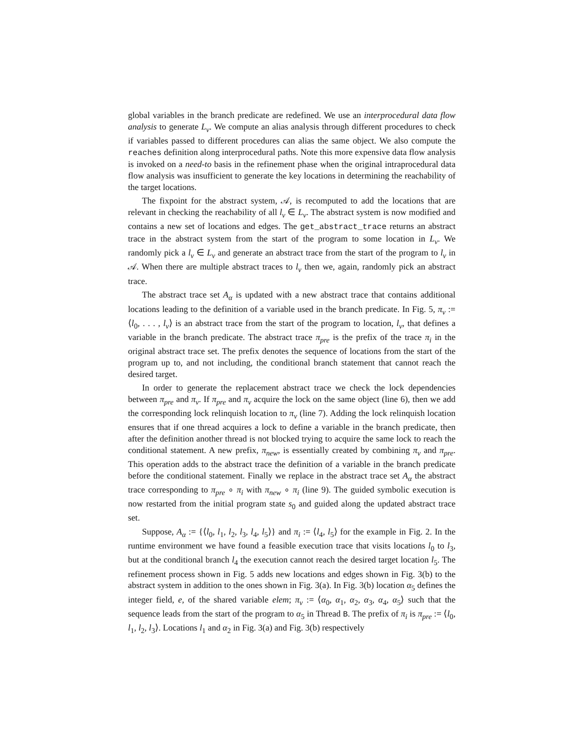global variables in the branch predicate are redefined. We use an interprocedural data flow analysis to generate L<sub>v</sub>. We compute an alias analysis through different procedures to check if variables passed to different procedures can alias the same object. We also compute the reaches definition along interprocedural paths. Note this more expensive data flow analysis is invoked on a need-to basis in the refinement phase when the original intraprocedural data flow analysis was insufficient to generate the key locations in determining the reachability of the target locations.
The fixpoint for the abstract system, 𝒜, is recomputed to add the locations that are relevant in checking the reachability of all l<sub>v</sub> ∈ L<sub>v</sub>. The abstract system is now modified and contains a new set of locations and edges. The get_abstract_trace returns an abstract trace in the abstract system from the start of the program to some location in L<sub>v</sub>. We randomly pick a l<sub>v</sub> ∈ L<sub>v</sub> and generate an abstract trace from the start of the program to l<sub>v</sub> in 𝒜. When there are multiple abstract traces to l<sub>v</sub> then we, again, randomly pick an abstract trace.
The abstract trace set A<sub>α</sub> is updated with a new abstract trace that contains additional locations leading to the definition of a variable used in the branch predicate. In Fig. 5, π<sub>v</sub> := ⟨l<sub>0</sub>, . . . , l<sub>v</sub>⟩ is an abstract trace from the start of the program to location, l<sub>v</sub>, that defines a variable in the branch predicate. The abstract trace π<sub>pre</sub> is the prefix of the trace π<sub>i</sub> in the original abstract trace set. The prefix denotes the sequence of locations from the start of the program up to, and not including, the conditional branch statement that cannot reach the desired target.
In order to generate the replacement abstract trace we check the lock dependencies between π<sub>pre</sub> and π<sub>v</sub>. If π<sub>pre</sub> and π<sub>v</sub> acquire the lock on the same object (line 6), then we add the corresponding lock relinquish location to π<sub>v</sub> (line 7). Adding the lock relinquish location ensures that if one thread acquires a lock to define a variable in the branch predicate, then after the definition another thread is not blocked trying to acquire the same lock to reach the conditional statement. A new prefix, π<sub>new</sub>, is essentially created by combining π<sub>v</sub> and π<sub>pre</sub>. This operation adds to the abstract trace the definition of a variable in the branch predicate before the conditional statement. Finally we replace in the abstract trace set A<sub>α</sub> the abstract trace corresponding to π<sub>pre</sub> ∘ π<sub>i</sub> with π<sub>new</sub> ∘ π<sub>i</sub> (line 9). The guided symbolic execution is now restarted from the initial program state s<sub>0</sub> and guided along the updated abstract trace set.
Suppose, A<sub>α</sub> := {⟨l<sub>0</sub>, l<sub>1</sub>, l<sub>2</sub>, l<sub>3</sub>, l<sub>4</sub>, l<sub>5</sub>⟩} and π<sub>i</sub> := ⟨l<sub>4</sub>, l<sub>5</sub>⟩ for the example in Fig. 2. In the runtime environment we have found a feasible execution trace that visits locations l<sub>0</sub> to l<sub>3</sub>, but at the conditional branch l<sub>4</sub> the execution cannot reach the desired target location l<sub>5</sub>. The refinement process shown in Fig. 5 adds new locations and edges shown in Fig. 3(b) to the abstract system in addition to the ones shown in Fig. 3(a). In Fig. 3(b) location α<sub>5</sub> defines the integer field, e, of the shared variable elem; π<sub>v</sub> := ⟨α<sub>0</sub>, α<sub>1</sub>, α<sub>2</sub>, α<sub>3</sub>, α<sub>4</sub>, α<sub>5</sub>⟩ such that the sequence leads from the start of the program to α<sub>5</sub> in Thread B. The prefix of π<sub>i</sub> is π<sub>pre</sub> := ⟨l<sub>0</sub>, l<sub>1</sub>, l<sub>2</sub>, l<sub>3</sub>⟩. Locations l<sub>1</sub> and α<sub>2</sub> in Fig. 3(a) and Fig. 3(b) respectively